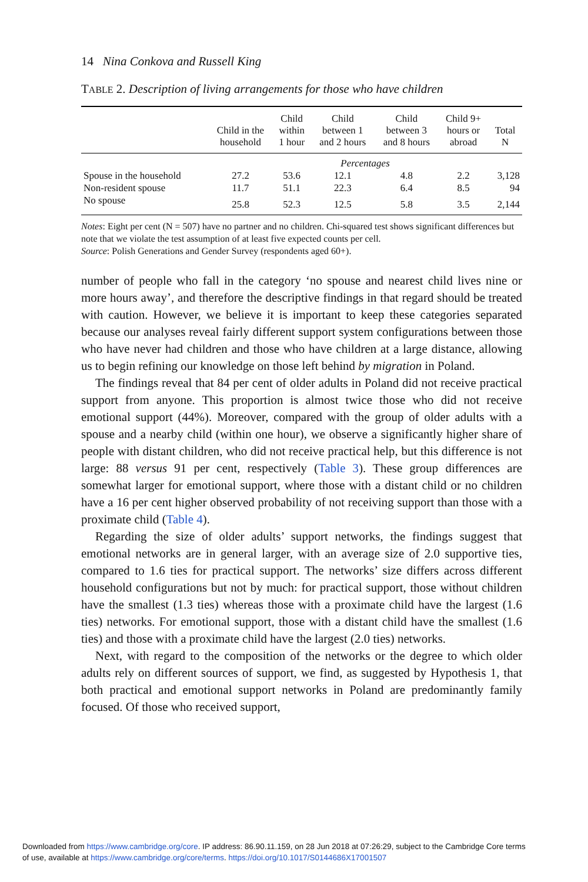14 Nina Conkova and Russell King
TABLE 2. Description of living arrangements for those who have children
| | Child in the household | Child within 1 hour | Child between 1 and 2 hours | Child between 3 and 8 hours | Child 9+ hours or abroad | Total N |
| --- | --- | --- | --- | --- | --- | --- |
| | Percentages | | | | | |
| Spouse in the household | 27.2 | 53.6 | 12.1 | 4.8 | 2.2 | 3,128 |
| Non-resident spouse | 11.7 | 51.1 | 22.3 | 6.4 | 8.5 | 94 |
| No spouse | 25.8 | 52.3 | 12.5 | 5.8 | 3.5 | 2,144 |
Notes: Eight per cent (N = 507) have no partner and no children. Chi-squared test shows significant differences but note that we violate the test assumption of at least five expected counts per cell.
Source: Polish Generations and Gender Survey (respondents aged 60+).
number of people who fall in the category ‘no spouse and nearest child lives nine or more hours away’, and therefore the descriptive findings in that regard should be treated with caution. However, we believe it is important to keep these categories separated because our analyses reveal fairly different support system configurations between those who have never had children and those who have children at a large distance, allowing us to begin refining our knowledge on those left behind by migration in Poland.
The findings reveal that 84 per cent of older adults in Poland did not receive practical support from anyone. This proportion is almost twice those who did not receive emotional support (44%). Moreover, compared with the group of older adults with a spouse and a nearby child (within one hour), we observe a significantly higher share of people with distant children, who did not receive practical help, but this difference is not large: 88 versus 91 per cent, respectively (Table 3). These group differences are somewhat larger for emotional support, where those with a distant child or no children have a 16 per cent higher observed probability of not receiving support than those with a proximate child (Table 4).
Regarding the size of older adults’ support networks, the findings suggest that emotional networks are in general larger, with an average size of 2.0 supportive ties, compared to 1.6 ties for practical support. The networks’ size differs across different household configurations but not by much: for practical support, those without children have the smallest (1.3 ties) whereas those with a proximate child have the largest (1.6 ties) networks. For emotional support, those with a distant child have the smallest (1.6 ties) and those with a proximate child have the largest (2.0 ties) networks.
Next, with regard to the composition of the networks or the degree to which older adults rely on different sources of support, we find, as suggested by Hypothesis 1, that both practical and emotional support networks in Poland are predominantly family focused. Of those who received support,
Downloaded from https://www.cambridge.org/core. IP address: 86.90.11.159, on 28 Jun 2018 at 07:26:29, subject to the Cambridge Core terms
of use, available at https://www.cambridge.org/core/terms. https://doi.org/10.1017/S0144686X17001507